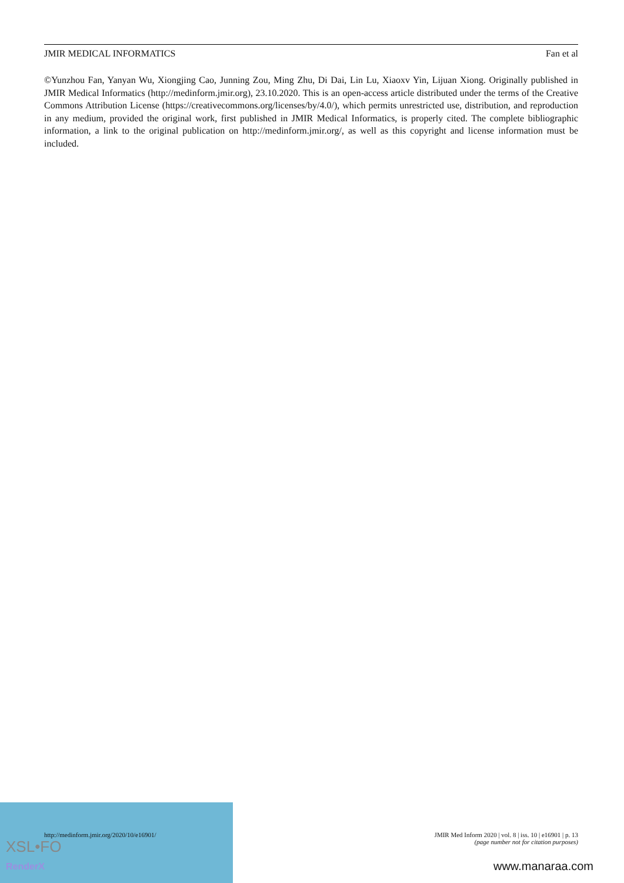XSL•FO
RenderX
JMIR MEDICAL INFORMATICS Fan et al
©Yunzhou Fan, Yanyan Wu, Xiongjing Cao, Junning Zou, Ming Zhu, Di Dai, Lin Lu, Xiaoxv Yin, Lijuan Xiong. Originally published in JMIR Medical Informatics (http://medinform.jmir.org), 23.10.2020. This is an open-access article distributed under the terms of the Creative Commons Attribution License (https://creativecommons.org/licenses/by/4.0/), which permits unrestricted use, distribution, and reproduction in any medium, provided the original work, first published in JMIR Medical Informatics, is properly cited. The complete bibliographic information, a link to the original publication on http://medinform.jmir.org/, as well as this copyright and license information must be included.
http://medinform.jmir.org/2020/10/e16901/ JMIR Med Inform 2020 | vol. 8 | iss. 10 | e16901 | p. 13
(page number not for citation purposes)
www.manaraa.com